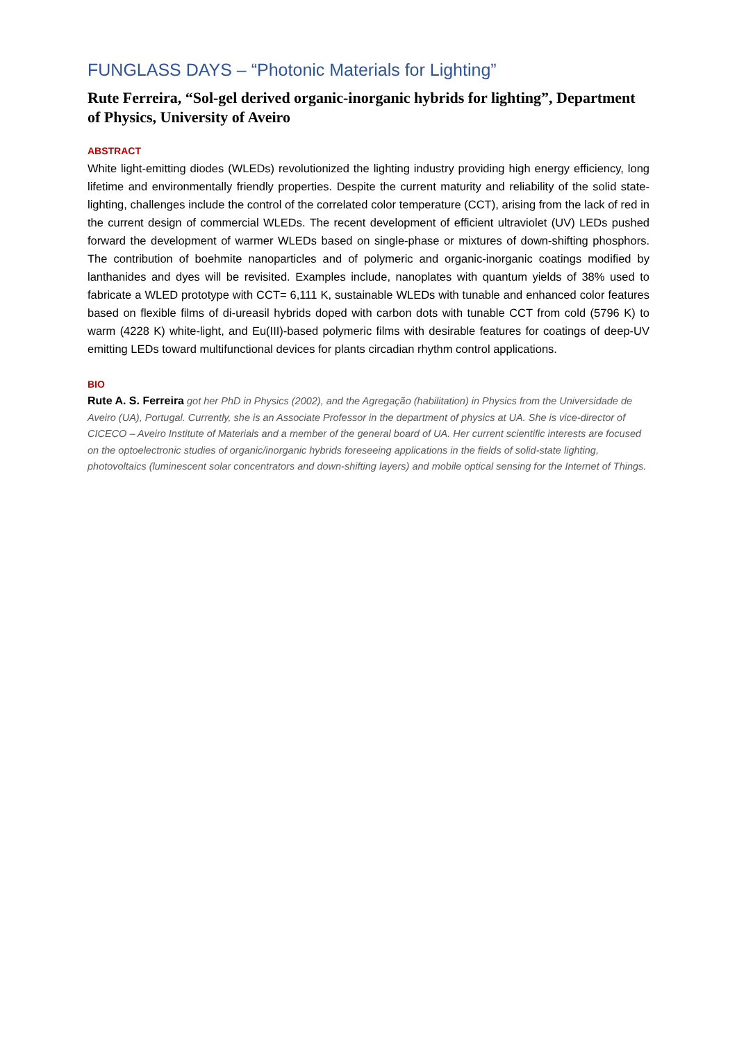FUNGLASS DAYS – “Photonic Materials for Lighting”
Rute Ferreira, “Sol-gel derived organic-inorganic hybrids for lighting”, Department of Physics, University of Aveiro
ABSTRACT
White light-emitting diodes (WLEDs) revolutionized the lighting industry providing high energy efficiency, long lifetime and environmentally friendly properties. Despite the current maturity and reliability of the solid state-lighting, challenges include the control of the correlated color temperature (CCT), arising from the lack of red in the current design of commercial WLEDs. The recent development of efficient ultraviolet (UV) LEDs pushed forward the development of warmer WLEDs based on single-phase or mixtures of down-shifting phosphors. The contribution of boehmite nanoparticles and of polymeric and organic-inorganic coatings modified by lanthanides and dyes will be revisited. Examples include, nanoplates with quantum yields of 38% used to fabricate a WLED prototype with CCT= 6,111 K, sustainable WLEDs with tunable and enhanced color features based on flexible films of di-ureasil hybrids doped with carbon dots with tunable CCT from cold (5796 K) to warm (4228 K) white-light, and Eu(III)-based polymeric films with desirable features for coatings of deep-UV emitting LEDs toward multifunctional devices for plants circadian rhythm control applications.
BIO
Rute A. S. Ferreira got her PhD in Physics (2002), and the Agregação (habilitation) in Physics from the Universidade de Aveiro (UA), Portugal. Currently, she is an Associate Professor in the department of physics at UA. She is vice-director of CICECO – Aveiro Institute of Materials and a member of the general board of UA. Her current scientific interests are focused on the optoelectronic studies of organic/inorganic hybrids foreseeing applications in the fields of solid-state lighting, photovoltaics (luminescent solar concentrators and down-shifting layers) and mobile optical sensing for the Internet of Things.